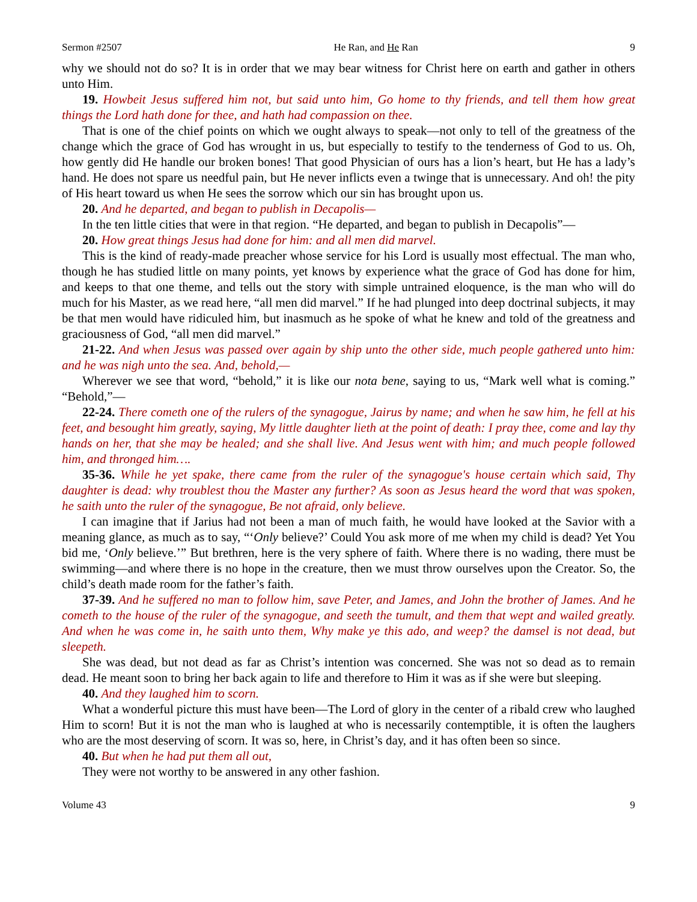Sermon #2507 He Ran, and He Ran 9
why we should not do so? It is in order that we may bear witness for Christ here on earth and gather in others unto Him.
19. Howbeit Jesus suffered him not, but said unto him, Go home to thy friends, and tell them how great things the Lord hath done for thee, and hath had compassion on thee.
That is one of the chief points on which we ought always to speak—not only to tell of the greatness of the change which the grace of God has wrought in us, but especially to testify to the tenderness of God to us. Oh, how gently did He handle our broken bones! That good Physician of ours has a lion’s heart, but He has a lady’s hand. He does not spare us needful pain, but He never inflicts even a twinge that is unnecessary. And oh! the pity of His heart toward us when He sees the sorrow which our sin has brought upon us.
20. And he departed, and began to publish in Decapolis—
In the ten little cities that were in that region. “He departed, and began to publish in Decapolis”—
20. How great things Jesus had done for him: and all men did marvel.
This is the kind of ready-made preacher whose service for his Lord is usually most effectual. The man who, though he has studied little on many points, yet knows by experience what the grace of God has done for him, and keeps to that one theme, and tells out the story with simple untrained eloquence, is the man who will do much for his Master, as we read here, “all men did marvel.” If he had plunged into deep doctrinal subjects, it may be that men would have ridiculed him, but inasmuch as he spoke of what he knew and told of the greatness and graciousness of God, “all men did marvel.”
21-22. And when Jesus was passed over again by ship unto the other side, much people gathered unto him: and he was nigh unto the sea. And, behold,—
Wherever we see that word, “behold,” it is like our nota bene, saying to us, “Mark well what is coming.” “Behold,”—
22-24. There cometh one of the rulers of the synagogue, Jairus by name; and when he saw him, he fell at his feet, and besought him greatly, saying, My little daughter lieth at the point of death: I pray thee, come and lay thy hands on her, that she may be healed; and she shall live. And Jesus went with him; and much people followed him, and thronged him….
35-36. While he yet spake, there came from the ruler of the synagogue's house certain which said, Thy daughter is dead: why troublest thou the Master any further? As soon as Jesus heard the word that was spoken, he saith unto the ruler of the synagogue, Be not afraid, only believe.
I can imagine that if Jarius had not been a man of much faith, he would have looked at the Savior with a meaning glance, as much as to say, “‘Only believe?’ Could You ask more of me when my child is dead? Yet You bid me, ‘Only believe.’” But brethren, here is the very sphere of faith. Where there is no wading, there must be swimming—and where there is no hope in the creature, then we must throw ourselves upon the Creator. So, the child’s death made room for the father’s faith.
37-39. And he suffered no man to follow him, save Peter, and James, and John the brother of James. And he cometh to the house of the ruler of the synagogue, and seeth the tumult, and them that wept and wailed greatly. And when he was come in, he saith unto them, Why make ye this ado, and weep? the damsel is not dead, but sleepeth.
She was dead, but not dead as far as Christ’s intention was concerned. She was not so dead as to remain dead. He meant soon to bring her back again to life and therefore to Him it was as if she were but sleeping.
40. And they laughed him to scorn.
What a wonderful picture this must have been—The Lord of glory in the center of a ribald crew who laughed Him to scorn! But it is not the man who is laughed at who is necessarily contemptible, it is often the laughers who are the most deserving of scorn. It was so, here, in Christ’s day, and it has often been so since.
40. But when he had put them all out,
They were not worthy to be answered in any other fashion.
Volume 43 9